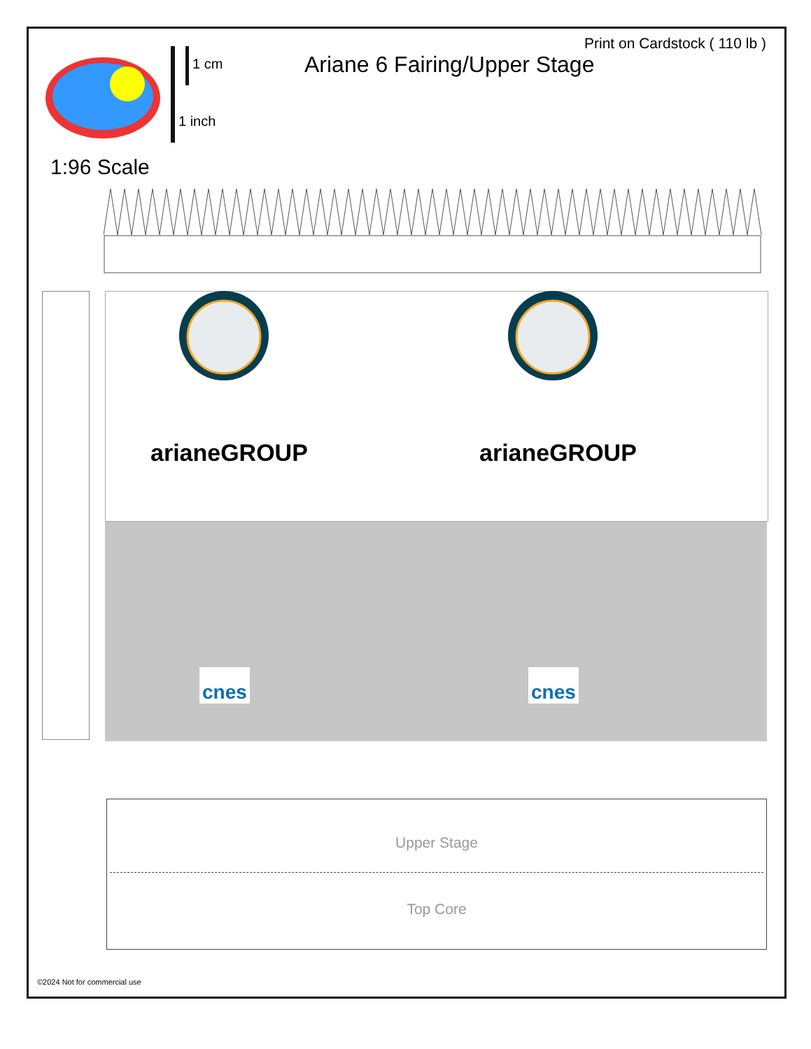1 cm
1 inch
Ariane 6 Fairing/Upper Stage
Print on Cardstock ( 110 lb )
1:96 Scale
arianeGROUP arianeGROUP
cnes cnes
Upper Stage
Top Core
©2024 Not for commercial use